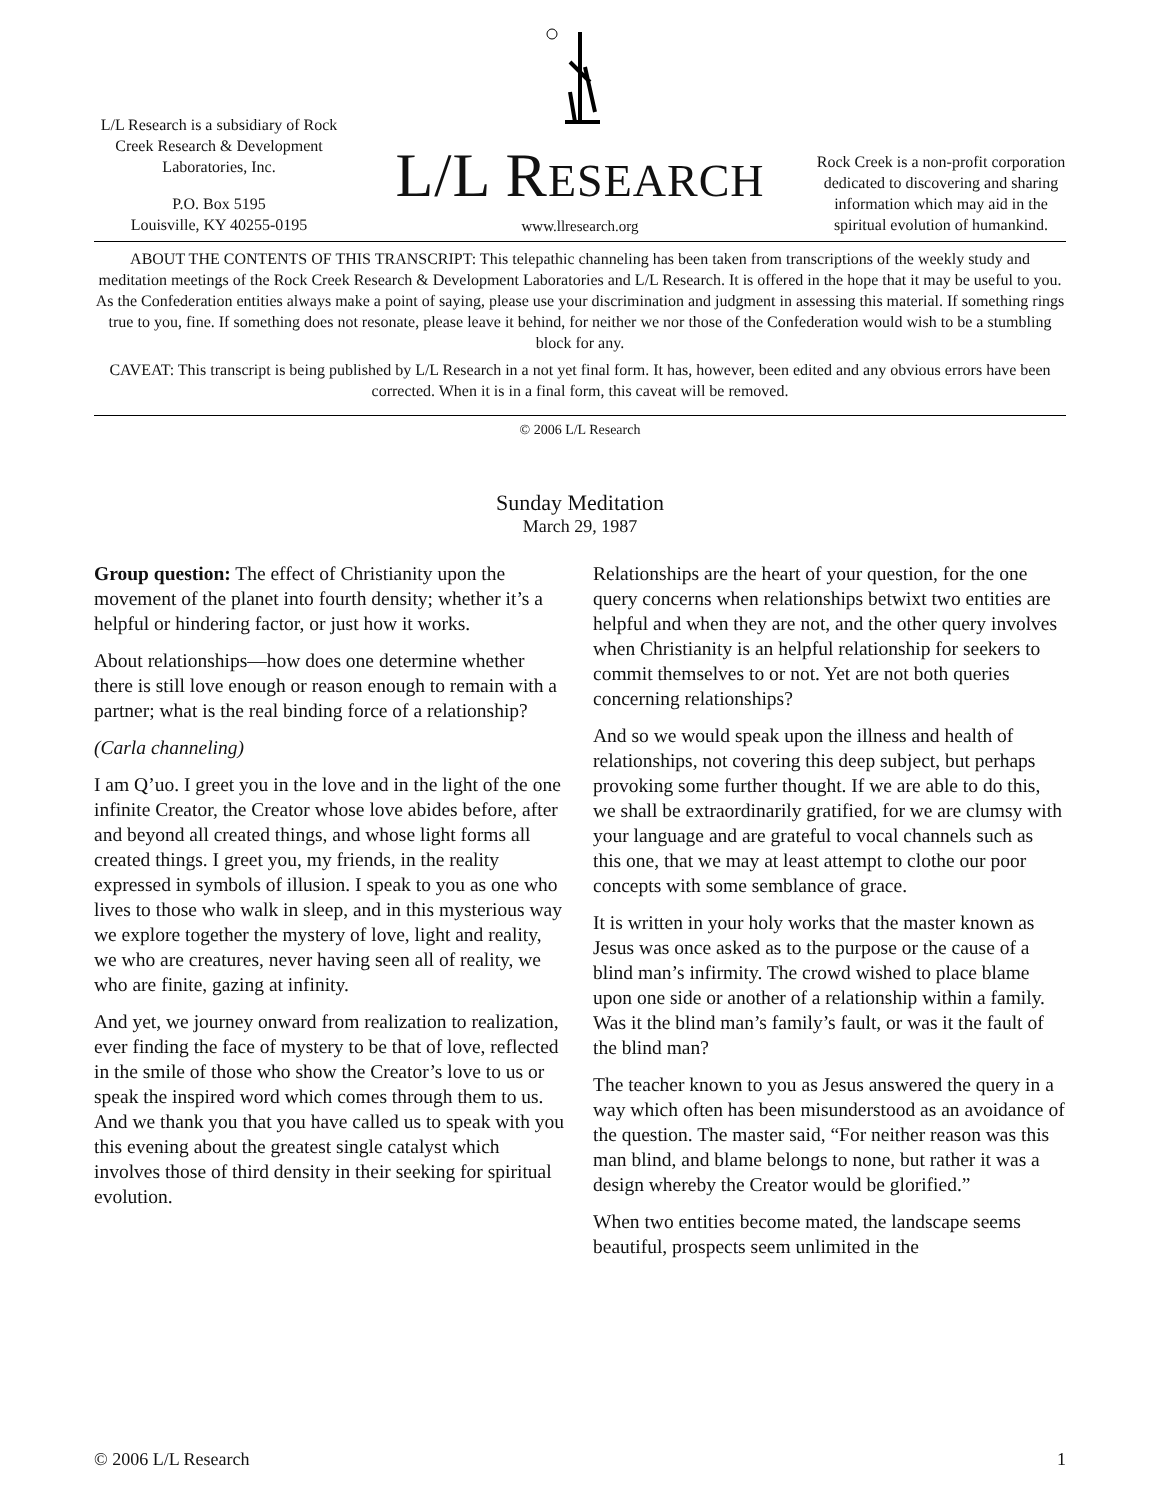L/L Research is a subsidiary of Rock Creek Research & Development Laboratories, Inc.
P.O. Box 5195
Louisville, KY 40255-0195
L/L RESEARCH
www.llresearch.org
Rock Creek is a non-profit corporation dedicated to discovering and sharing information which may aid in the spiritual evolution of humankind.
ABOUT THE CONTENTS OF THIS TRANSCRIPT: This telepathic channeling has been taken from transcriptions of the weekly study and meditation meetings of the Rock Creek Research & Development Laboratories and L/L Research. It is offered in the hope that it may be useful to you. As the Confederation entities always make a point of saying, please use your discrimination and judgment in assessing this material. If something rings true to you, fine. If something does not resonate, please leave it behind, for neither we nor those of the Confederation would wish to be a stumbling block for any.
CAVEAT: This transcript is being published by L/L Research in a not yet final form. It has, however, been edited and any obvious errors have been corrected. When it is in a final form, this caveat will be removed.
© 2006 L/L Research
Sunday Meditation
March 29, 1987
Group question: The effect of Christianity upon the movement of the planet into fourth density; whether it’s a helpful or hindering factor, or just how it works.
About relationships—how does one determine whether there is still love enough or reason enough to remain with a partner; what is the real binding force of a relationship?
(Carla channeling)
I am Q’uo. I greet you in the love and in the light of the one infinite Creator, the Creator whose love abides before, after and beyond all created things, and whose light forms all created things. I greet you, my friends, in the reality expressed in symbols of illusion. I speak to you as one who lives to those who walk in sleep, and in this mysterious way we explore together the mystery of love, light and reality, we who are creatures, never having seen all of reality, we who are finite, gazing at infinity.
And yet, we journey onward from realization to realization, ever finding the face of mystery to be that of love, reflected in the smile of those who show the Creator’s love to us or speak the inspired word which comes through them to us. And we thank you that you have called us to speak with you this evening about the greatest single catalyst which involves those of third density in their seeking for spiritual evolution.
Relationships are the heart of your question, for the one query concerns when relationships betwixt two entities are helpful and when they are not, and the other query involves when Christianity is an helpful relationship for seekers to commit themselves to or not. Yet are not both queries concerning relationships?
And so we would speak upon the illness and health of relationships, not covering this deep subject, but perhaps provoking some further thought. If we are able to do this, we shall be extraordinarily gratified, for we are clumsy with your language and are grateful to vocal channels such as this one, that we may at least attempt to clothe our poor concepts with some semblance of grace.
It is written in your holy works that the master known as Jesus was once asked as to the purpose or the cause of a blind man’s infirmity. The crowd wished to place blame upon one side or another of a relationship within a family. Was it the blind man’s family’s fault, or was it the fault of the blind man?
The teacher known to you as Jesus answered the query in a way which often has been misunderstood as an avoidance of the question. The master said, “For neither reason was this man blind, and blame belongs to none, but rather it was a design whereby the Creator would be glorified.”
When two entities become mated, the landscape seems beautiful, prospects seem unlimited in the
© 2006 L/L Research 1